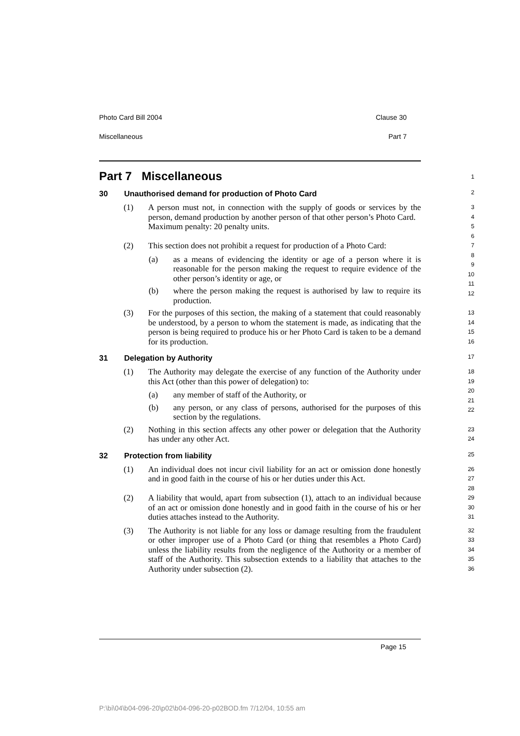Photo Card Bill 2004 Clause 30
Miscellaneous Part 7
Part 7 Miscellaneous 1
30 Unauthorised demand for production of Photo Card 2
(1) A person must not, in connection with the supply of goods or services by the person, demand production by another person of that other person’s Photo Card.
Maximum penalty: 20 penalty units.
3
4
5
6
(2) This section does not prohibit a request for production of a Photo Card:
(a) as a means of evidencing the identity or age of a person where it is reasonable for the person making the request to require evidence of the other person’s identity or age, or
(b) where the person making the request is authorised by law to require its production.
7
8
9
10
11
12
(3) For the purposes of this section, the making of a statement that could reasonably be understood, by a person to whom the statement is made, as indicating that the person is being required to produce his or her Photo Card is taken to be a demand for its production.
13
14
15
16
31 Delegation by Authority 17
(1) The Authority may delegate the exercise of any function of the Authority under this Act (other than this power of delegation) to:
(a) any member of staff of the Authority, or
(b) any person, or any class of persons, authorised for the purposes of this section by the regulations.
18
19
20
21
22
(2) Nothing in this section affects any other power or delegation that the Authority has under any other Act.
23
24
32 Protection from liability 25
(1) An individual does not incur civil liability for an act or omission done honestly and in good faith in the course of his or her duties under this Act.
26
27
28
(2) A liability that would, apart from subsection (1), attach to an individual because of an act or omission done honestly and in good faith in the course of his or her duties attaches instead to the Authority.
29
30
31
(3) The Authority is not liable for any loss or damage resulting from the fraudulent or other improper use of a Photo Card (or thing that resembles a Photo Card) unless the liability results from the negligence of the Authority or a member of staff of the Authority. This subsection extends to a liability that attaches to the Authority under subsection (2).
32
33
34
35
36
Page 15
P:\bi\04\b04-096-20\p02\b04-096-20-p02BOD.fm 7/12/04, 10:55 am